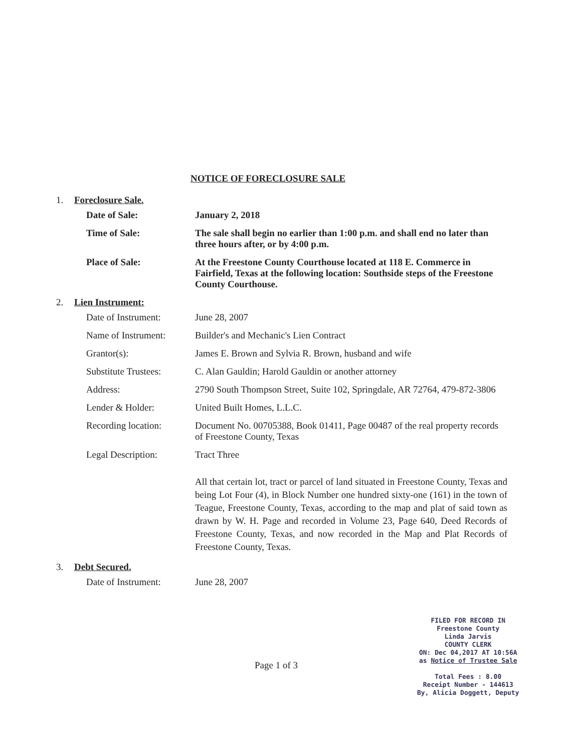NOTICE OF FORECLOSURE SALE
1. Foreclosure Sale.
Date of Sale: January 2, 2018
Time of Sale: The sale shall begin no earlier than 1:00 p.m. and shall end no later than three hours after, or by 4:00 p.m.
Place of Sale: At the Freestone County Courthouse located at 118 E. Commerce in Fairfield, Texas at the following location: Southside steps of the Freestone County Courthouse.
2. Lien Instrument:
Date of Instrument: June 28, 2007
Name of Instrument: Builder's and Mechanic's Lien Contract
Grantor(s): James E. Brown and Sylvia R. Brown, husband and wife
Substitute Trustees:
C. Alan Gauldin; Harold Gauldin or another attorney
Address: 2790 South Thompson Street, Suite 102, Springdale, AR 72764, 479-872-3806
Lender & Holder: United Built Homes, L.L.C.
Recording location: Document No. 00705388, Book 01411, Page 00487 of the real property records of Freestone County, Texas
Legal Description: Tract Three
All that certain lot, tract or parcel of land situated in Freestone County, Texas and being Lot Four (4), in Block Number one hundred sixty-one (161) in the town of Teague, Freestone County, Texas, according to the map and plat of said town as drawn by W. H. Page and recorded in Volume 23, Page 640, Deed Records of Freestone County, Texas, and now recorded in the Map and Plat Records of Freestone County, Texas.
3. Debt Secured.
Date of Instrument: June 28, 2007
Page 1 of 3
FILED FOR RECORD IN
Freestone County
Linda Jarvis
COUNTY CLERK
ON: Dec 04,2017 AT 10:56A
as Notice of Trustee Sale
Total Fees : 8.00
Receipt Number - 144613
By, Alicia Doggett, Deputy